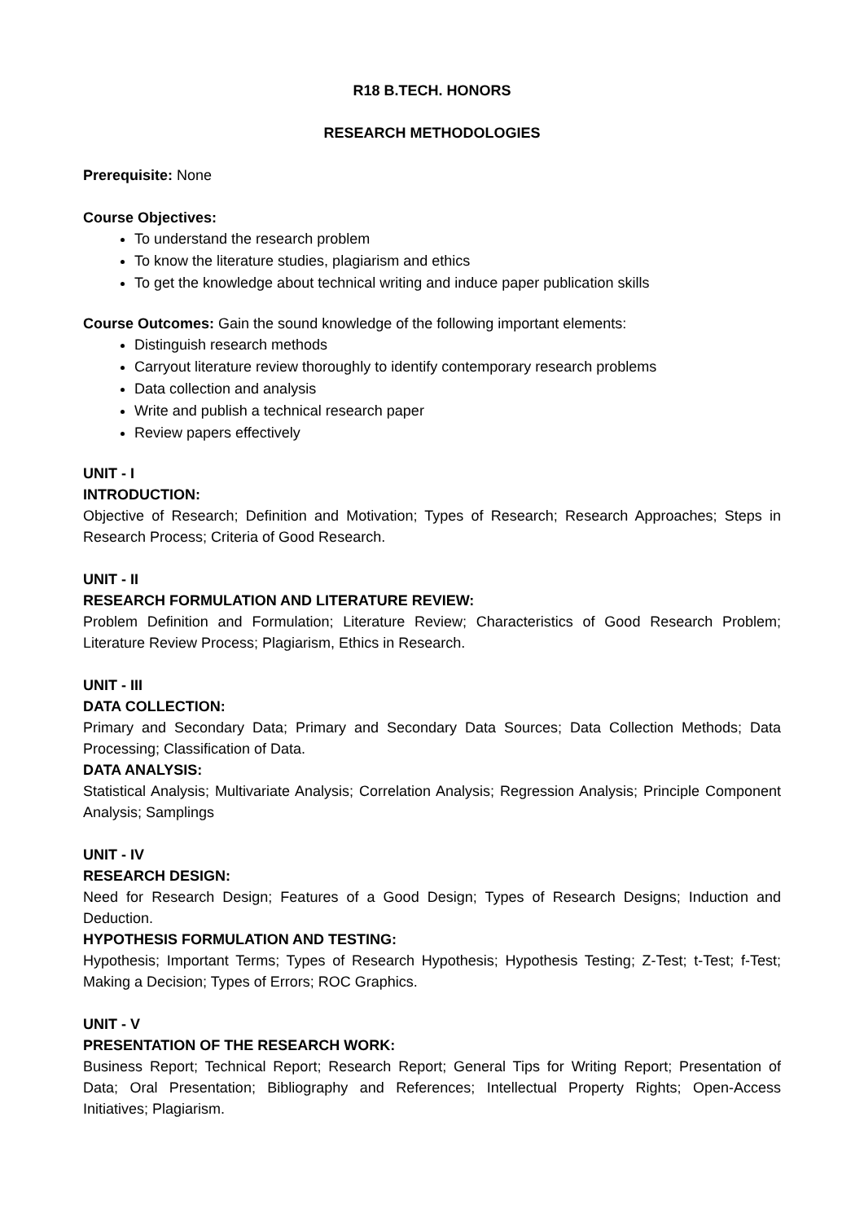R18 B.TECH. HONORS
RESEARCH METHODOLOGIES
Prerequisite: None
Course Objectives:
To understand the research problem
To know the literature studies, plagiarism and ethics
To get the knowledge about technical writing and induce paper publication skills
Course Outcomes: Gain the sound knowledge of the following important elements:
Distinguish research methods
Carryout literature review thoroughly to identify contemporary research problems
Data collection and analysis
Write and publish a technical research paper
Review papers effectively
UNIT - I
INTRODUCTION:
Objective of Research; Definition and Motivation; Types of Research; Research Approaches; Steps in Research Process; Criteria of Good Research.
UNIT - II
RESEARCH FORMULATION AND LITERATURE REVIEW:
Problem Definition and Formulation; Literature Review; Characteristics of Good Research Problem; Literature Review Process; Plagiarism, Ethics in Research.
UNIT - III
DATA COLLECTION:
Primary and Secondary Data; Primary and Secondary Data Sources; Data Collection Methods; Data Processing; Classification of Data.
DATA ANALYSIS:
Statistical Analysis; Multivariate Analysis; Correlation Analysis; Regression Analysis; Principle Component Analysis; Samplings
UNIT - IV
RESEARCH DESIGN:
Need for Research Design; Features of a Good Design; Types of Research Designs; Induction and Deduction.
HYPOTHESIS FORMULATION AND TESTING:
Hypothesis; Important Terms; Types of Research Hypothesis; Hypothesis Testing; Z-Test; t-Test; f-Test; Making a Decision; Types of Errors; ROC Graphics.
UNIT - V
PRESENTATION OF THE RESEARCH WORK:
Business Report; Technical Report; Research Report; General Tips for Writing Report; Presentation of Data; Oral Presentation; Bibliography and References; Intellectual Property Rights; Open-Access Initiatives; Plagiarism.